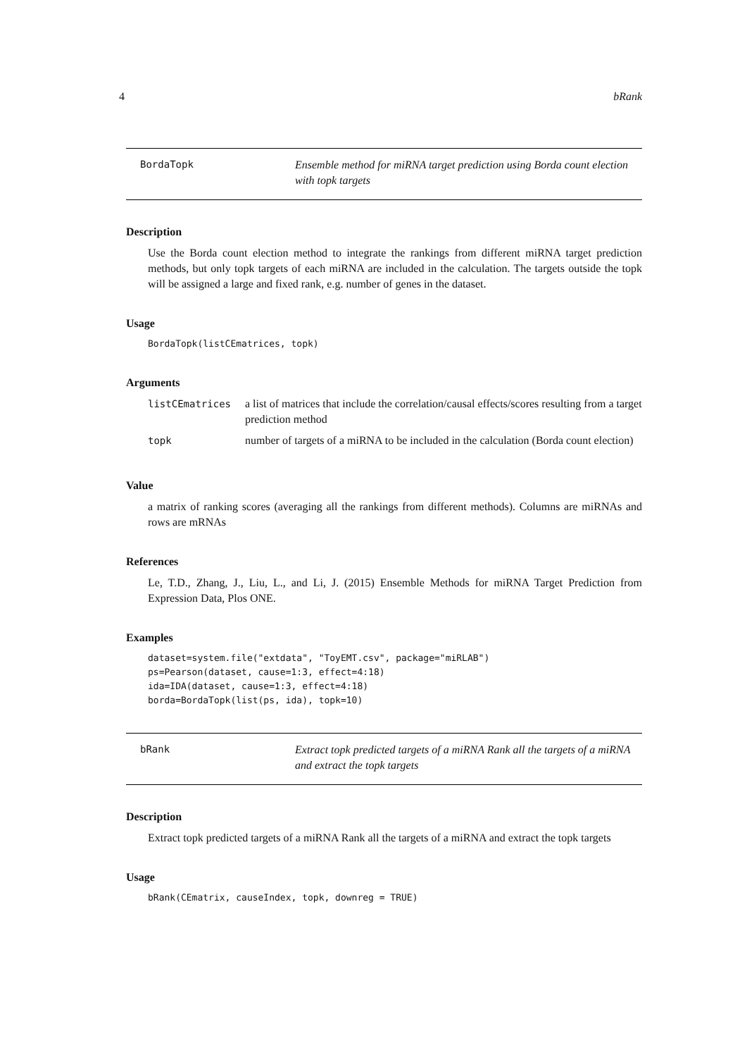4 bRank
BordaTopk
Ensemble method for miRNA target prediction using Borda count election with topk targets
Description
Use the Borda count election method to integrate the rankings from different miRNA target prediction methods, but only topk targets of each miRNA are included in the calculation. The targets outside the topk will be assigned a large and fixed rank, e.g. number of genes in the dataset.
Usage
BordaTopk(listCEmatrices, topk)
Arguments
| listCEmatrices | a list of matrices that include the correlation/causal effects/scores resulting from a target prediction method |
| topk | number of targets of a miRNA to be included in the calculation (Borda count election) |
Value
a matrix of ranking scores (averaging all the rankings from different methods). Columns are miRNAs and rows are mRNAs
References
Le, T.D., Zhang, J., Liu, L., and Li, J. (2015) Ensemble Methods for miRNA Target Prediction from Expression Data, Plos ONE.
Examples
dataset=system.file("extdata", "ToyEMT.csv", package="miRLAB")
ps=Pearson(dataset, cause=1:3, effect=4:18)
ida=IDA(dataset, cause=1:3, effect=4:18)
borda=BordaTopk(list(ps, ida), topk=10)
bRank
Extract topk predicted targets of a miRNA Rank all the targets of a miRNA and extract the topk targets
Description
Extract topk predicted targets of a miRNA Rank all the targets of a miRNA and extract the topk targets
Usage
bRank(CEmatrix, causeIndex, topk, downreg = TRUE)